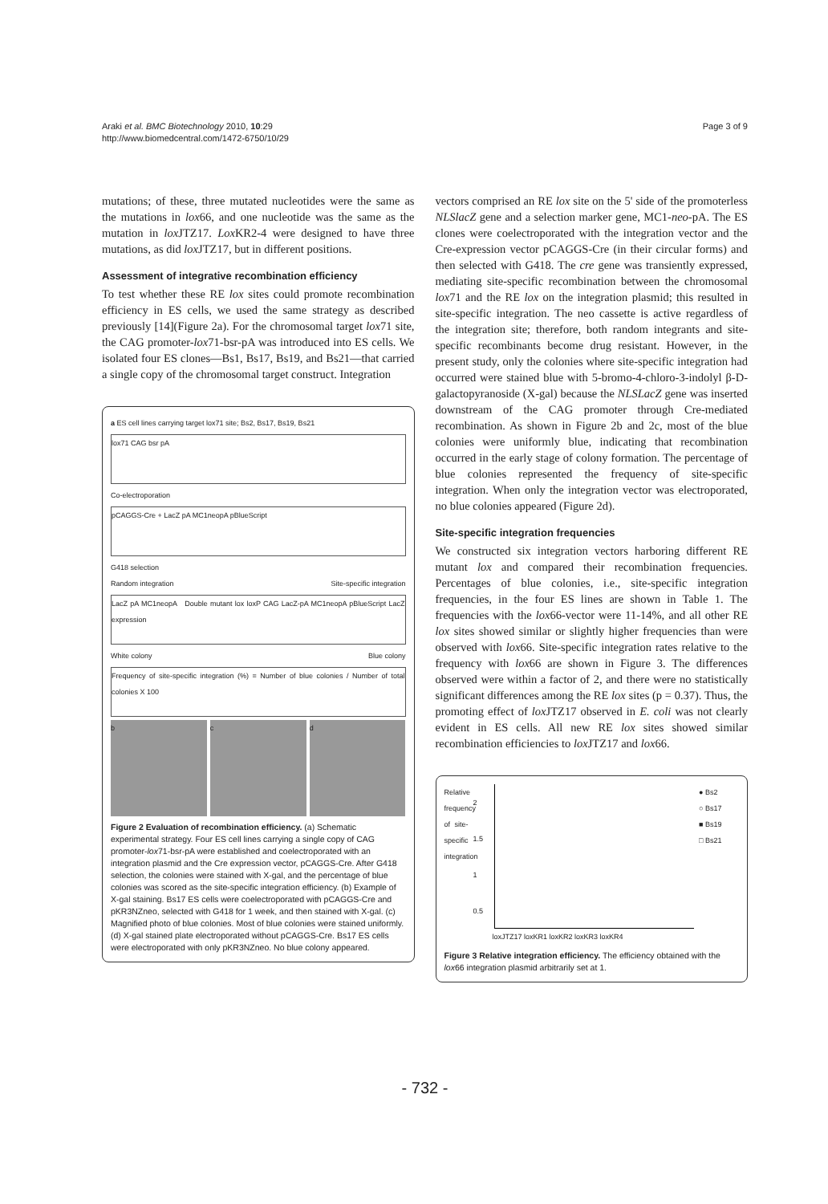Araki et al. BMC Biotechnology 2010, 10:29
http://www.biomedcentral.com/1472-6750/10/29
Page 3 of 9
mutations; of these, three mutated nucleotides were the same as the mutations in lox66, and one nucleotide was the same as the mutation in lox JTZ17. Lox KR2-4 were designed to have three mutations, as did lox JTZ17, but in different positions.
Assessment of integrative recombination efficiency
To test whether these RE lox sites could promote recombination efficiency in ES cells, we used the same strategy as described previously [14](Figure 2a). For the chromosomal target lox71 site, the CAG promoter-lox71-bsr-pA was introduced into ES cells. We isolated four ES clones—Bs1, Bs17, Bs19, and Bs21—that carried a single copy of the chromosomal target construct. Integration
a ES cell lines carrying target lox71 site; Bs2, Bs17, Bs19, Bs21
lox71 CAG bsr pA
Co-electroporation
pCAGGS-Cre + LacZ pA MC1neopA pBlueScript
G418 selection
Random integration Site-specific integration
LacZ pA MC1neopA Double mutant lox loxP CAG LacZ-pA MC1neopA pBlueScript LacZ expression
White colony Blue colony
Frequency of site-specific integration (%) = Number of blue colonies / Number of total colonies X 100
b c d
Figure 2 Evaluation of recombination efficiency. (a) Schematic experimental strategy. Four ES cell lines carrying a single copy of CAG promoter-lox71-bsr-pA were established and coelectroporated with an integration plasmid and the Cre expression vector, pCAGGS-Cre. After G418 selection, the colonies were stained with X-gal, and the percentage of blue colonies was scored as the site-specific integration efficiency. (b) Example of X-gal staining. Bs17 ES cells were coelectroporated with pCAGGS-Cre and pKR3NZneo, selected with G418 for 1 week, and then stained with X-gal. (c) Magnified photo of blue colonies. Most of blue colonies were stained uniformly. (d) X-gal stained plate electroporated without pCAGGS-Cre. Bs17 ES cells were electroporated with only pKR3NZneo. No blue colony appeared.
vectors comprised an RE lox site on the 5' side of the promoterless NLSlacZ gene and a selection marker gene, MC1-neo-pA. The ES clones were coelectroporated with the integration vector and the Cre-expression vector pCAGGS-Cre (in their circular forms) and then selected with G418. The cre gene was transiently expressed, mediating site-specific recombination between the chromosomal lox71 and the RE lox on the integration plasmid; this resulted in site-specific integration. The neo cassette is active regardless of the integration site; therefore, both random integrants and site-specific recombinants become drug resistant. However, in the present study, only the colonies where site-specific integration had occurred were stained blue with 5-bromo-4-chloro-3-indolyl β-D-galactopyranoside (X-gal) because the NLSLacZ gene was inserted downstream of the CAG promoter through Cre-mediated recombination. As shown in Figure 2b and 2c, most of the blue colonies were uniformly blue, indicating that recombination occurred in the early stage of colony formation. The percentage of blue colonies represented the frequency of site-specific integration. When only the integration vector was electroporated, no blue colonies appeared (Figure 2d).
Site-specific integration frequencies
We constructed six integration vectors harboring different RE mutant lox and compared their recombination frequencies. Percentages of blue colonies, i.e., site-specific integration frequencies, in the four ES lines are shown in Table 1. The frequencies with the lox66-vector were 11-14%, and all other RE lox sites showed similar or slightly higher frequencies than were observed with lox66. Site-specific integration rates relative to the frequency with lox66 are shown in Figure 3. The differences observed were within a factor of 2, and there were no statistically significant differences among the RE lox sites (p = 0.37). Thus, the promoting effect of lox JTZ17 observed in E. coli was not clearly evident in ES cells. All new RE lox sites showed similar recombination efficiencies to lox JTZ17 and lox66.
Relative frequency of site-specific integration
2
1.5
1
0.5
● Bs2
○ Bs17
■ Bs19
□ Bs21
loxJTZ17 loxKR1 loxKR2 loxKR3 loxKR4
Figure 3 Relative integration efficiency. The efficiency obtained with the lox66 integration plasmid arbitrarily set at 1.
- 732 -